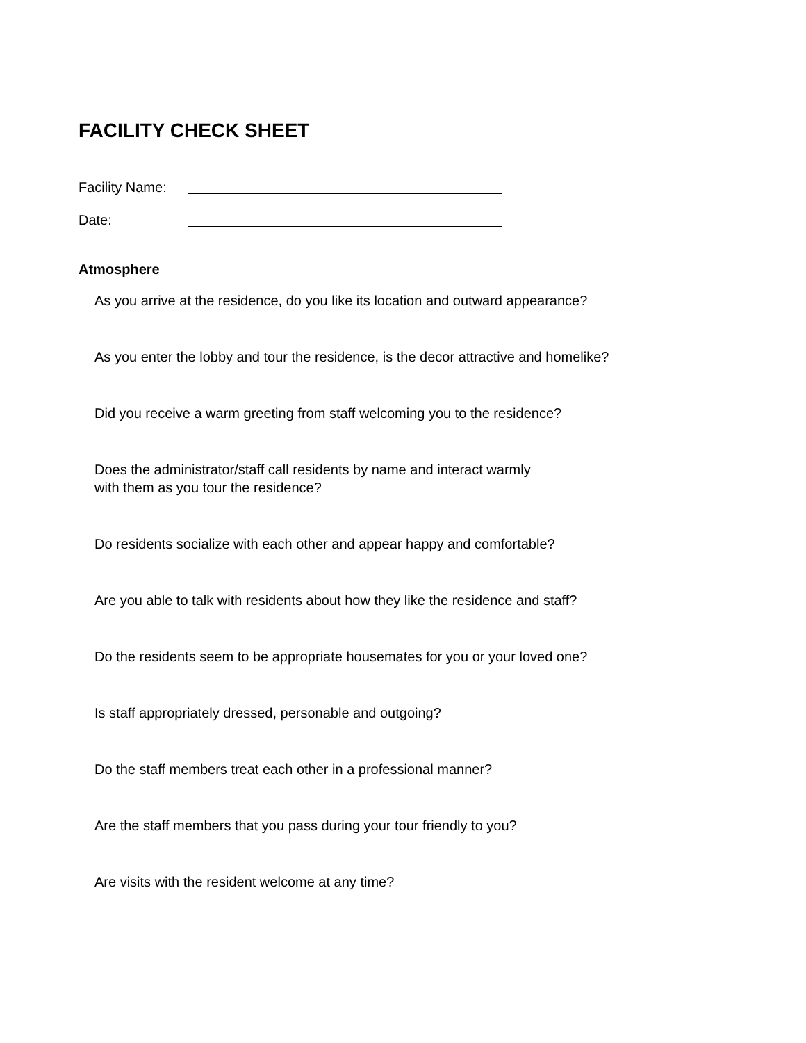FACILITY CHECK SHEET
Facility Name:
Date:
Atmosphere
As you arrive at the residence, do you like its location and outward appearance?
As you enter the lobby and tour the residence, is the decor attractive and homelike?
Did you receive a warm greeting from staff welcoming you to the residence?
Does the administrator/staff call residents by name and interact warmly
with them as you tour the residence?
Do residents socialize with each other and appear happy and comfortable?
Are you able to talk with residents about how they like the residence and staff?
Do the residents seem to be appropriate housemates for you or your loved one?
Is staff appropriately dressed, personable and outgoing?
Do the staff members treat each other in a professional manner?
Are the staff members that you pass during your tour friendly to you?
Are visits with the resident welcome at any time?